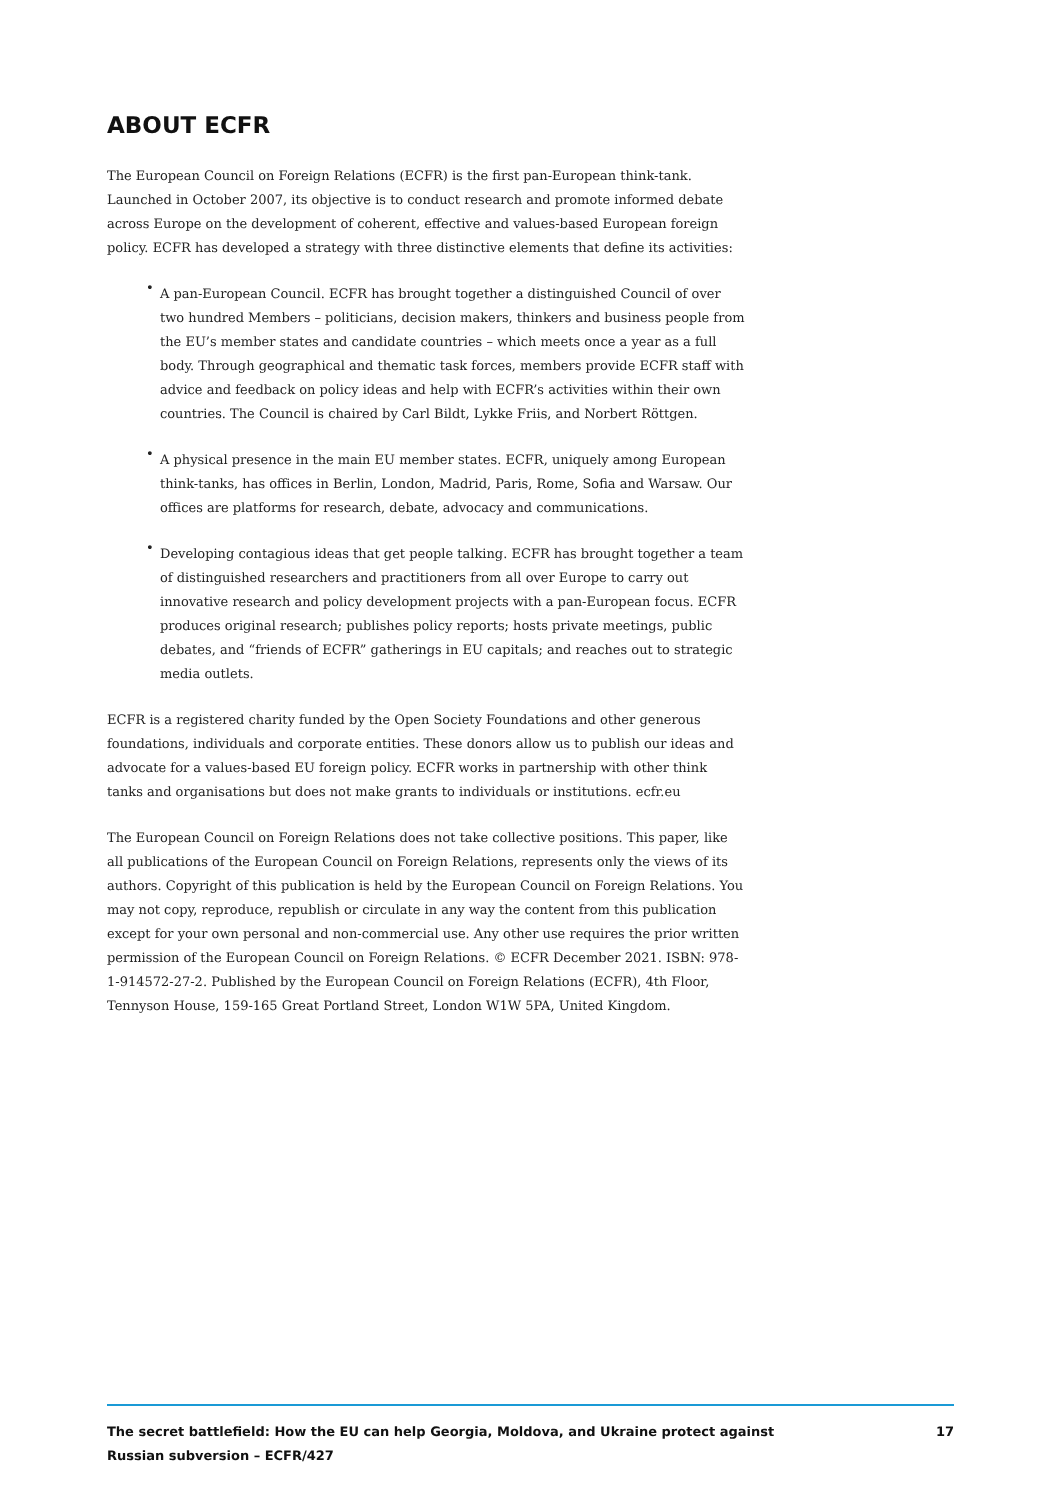ABOUT ECFR
The European Council on Foreign Relations (ECFR) is the first pan-European think-tank. Launched in October 2007, its objective is to conduct research and promote informed debate across Europe on the development of coherent, effective and values-based European foreign policy. ECFR has developed a strategy with three distinctive elements that define its activities:
• A pan-European Council. ECFR has brought together a distinguished Council of over two hundred Members – politicians, decision makers, thinkers and business people from the EU’s member states and candidate countries – which meets once a year as a full body. Through geographical and thematic task forces, members provide ECFR staff with advice and feedback on policy ideas and help with ECFR’s activities within their own countries. The Council is chaired by Carl Bildt, Lykke Friis, and Norbert Röttgen.
• A physical presence in the main EU member states. ECFR, uniquely among European think-tanks, has offices in Berlin, London, Madrid, Paris, Rome, Sofia and Warsaw. Our offices are platforms for research, debate, advocacy and communications.
• Developing contagious ideas that get people talking. ECFR has brought together a team of distinguished researchers and practitioners from all over Europe to carry out innovative research and policy development projects with a pan-European focus. ECFR produces original research; publishes policy reports; hosts private meetings, public debates, and “friends of ECFR” gatherings in EU capitals; and reaches out to strategic media outlets.
ECFR is a registered charity funded by the Open Society Foundations and other generous foundations, individuals and corporate entities. These donors allow us to publish our ideas and advocate for a values-based EU foreign policy. ECFR works in partnership with other think tanks and organisations but does not make grants to individuals or institutions. ecfr.eu
The European Council on Foreign Relations does not take collective positions. This paper, like all publications of the European Council on Foreign Relations, represents only the views of its authors. Copyright of this publication is held by the European Council on Foreign Relations. You may not copy, reproduce, republish or circulate in any way the content from this publication except for your own personal and non-commercial use. Any other use requires the prior written permission of the European Council on Foreign Relations. © ECFR December 2021. ISBN: 978-1-914572-27-2. Published by the European Council on Foreign Relations (ECFR), 4th Floor, Tennyson House, 159-165 Great Portland Street, London W1W 5PA, United Kingdom.
The secret battlefield: How the EU can help Georgia, Moldova, and Ukraine protect against Russian subversion – ECFR/427 17